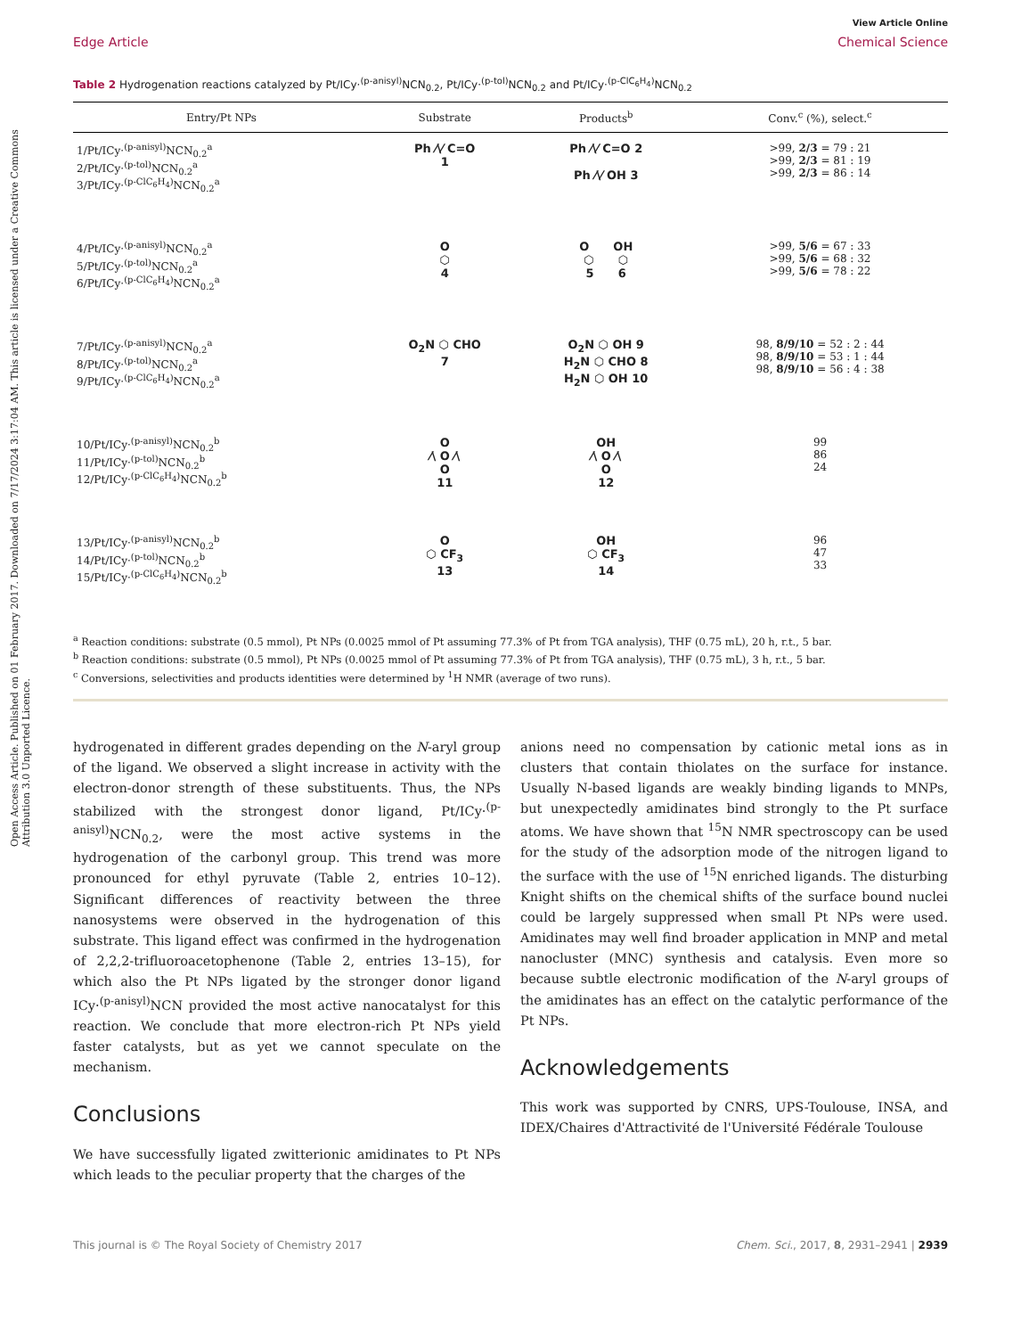Open Access Article. Published on 01 February 2017. Downloaded on 7/17/2024 3:17:04 AM. This article is licensed under a Creative Commons Attribution 3.0 Unported Licence.
View Article Online
Edge Article Chemical Science
Table 2 Hydrogenation reactions catalyzed by Pt/ICy·<sup>(p-anisyl)</sup>NCN<sub>0.2</sub>, Pt/ICy·<sup>(p-tol)</sup>NCN<sub>0.2</sub> and Pt/ICy·<sup>(p-ClC<sub>6</sub>H<sub>4</sub>)</sup>NCN<sub>0.2</sub>
| Entry/Pt NPs | Substrate | Products<sup>b</sup> | Conv.<sup>c</sup> (%), select.<sup>c</sup> |
| --- | --- | --- | --- |
| 1/Pt/ICy·<sup>(p-anisyl)</sup>NCN<sub>0.2</sub><sup>a</sup> 2/Pt/ICy·<sup>(p-tol)</sup>NCN<sub>0.2</sub><sup>a</sup> 3/Pt/ICy·<sup>(p-ClC<sub>6</sub>H<sub>4</sub>)</sup>NCN<sub>0.2</sub><sup>a</sup> | Ph ⁄\⁄ C=O 1 | Ph ⁄\⁄ C=O 2 Ph ⁄\⁄ OH 3 | >99, 2/3 = 79 : 21 >99, 2/3 = 81 : 19 >99, 2/3 = 86 : 14 |
| 4/Pt/ICy·<sup>(p-anisyl)</sup>NCN<sub>0.2</sub><sup>a</sup> 5/Pt/ICy·<sup>(p-tol)</sup>NCN<sub>0.2</sub><sup>a</sup> 6/Pt/ICy·<sup>(p-ClC<sub>6</sub>H<sub>4</sub>)</sup>NCN<sub>0.2</sub><sup>a</sup> | O ⬡ 4 | O OH ⬡ ⬡ 5 6 | >99, 5/6 = 67 : 33 >99, 5/6 = 68 : 32 >99, 5/6 = 78 : 22 |
| 7/Pt/ICy·<sup>(p-anisyl)</sup>NCN<sub>0.2</sub><sup>a</sup> 8/Pt/ICy·<sup>(p-tol)</sup>NCN<sub>0.2</sub><sup>a</sup> 9/Pt/ICy·<sup>(p-ClC<sub>6</sub>H<sub>4</sub>)</sup>NCN<sub>0.2</sub><sup>a</sup> | O<sub>2</sub>N ⬡ CHO 7 | O<sub>2</sub>N ⬡ OH 9 H<sub>2</sub>N ⬡ CHO 8 H<sub>2</sub>N ⬡ OH 10 | 98, 8/9/10 = 52 : 2 : 44 98, 8/9/10 = 53 : 1 : 44 98, 8/9/10 = 56 : 4 : 38 |
| 10/Pt/ICy·<sup>(p-anisyl)</sup>NCN<sub>0.2</sub><sup>b</sup> 11/Pt/ICy·<sup>(p-tol)</sup>NCN<sub>0.2</sub><sup>b</sup> 12/Pt/ICy·<sup>(p-ClC<sub>6</sub>H<sub>4</sub>)</sup>NCN<sub>0.2</sub><sup>b</sup> | O ⁄\ O ⁄\ O 11 | OH ⁄\ O ⁄\ O 12 | 99 86 24 |
| 13/Pt/ICy·<sup>(p-anisyl)</sup>NCN<sub>0.2</sub><sup>b</sup> 14/Pt/ICy·<sup>(p-tol)</sup>NCN<sub>0.2</sub><sup>b</sup> 15/Pt/ICy·<sup>(p-ClC<sub>6</sub>H<sub>4</sub>)</sup>NCN<sub>0.2</sub><sup>b</sup> | O ⬡ CF<sub>3</sub> 13 | OH ⬡ CF<sub>3</sub> 14 | 96 47 33 |
<sup>a</sup> Reaction conditions: substrate (0.5 mmol), Pt NPs (0.0025 mmol of Pt assuming 77.3% of Pt from TGA analysis), THF (0.75 mL), 20 h, r.t., 5 bar.
<sup>b</sup> Reaction conditions: substrate (0.5 mmol), Pt NPs (0.0025 mmol of Pt assuming 77.3% of Pt from TGA analysis), THF (0.75 mL), 3 h, r.t., 5 bar.
<sup>c</sup> Conversions, selectivities and products identities were determined by <sup>1</sup>H NMR (average of two runs).
hydrogenated in different grades depending on the N-aryl group of the ligand. We observed a slight increase in activity with the electron-donor strength of these substituents. Thus, the NPs stabilized with the strongest donor ligand, Pt/ICy·<sup>(p-anisyl)</sup>NCN<sub>0.2</sub>, were the most active systems in the hydrogenation of the carbonyl group. This trend was more pronounced for ethyl pyruvate (Table 2, entries 10–12). Significant differences of reactivity between the three nanosystems were observed in the hydrogenation of this substrate. This ligand effect was confirmed in the hydrogenation of 2,2,2-trifluoroacetophenone (Table 2, entries 13–15), for which also the Pt NPs ligated by the stronger donor ligand ICy·<sup>(p-anisyl)</sup>NCN provided the most active nanocatalyst for this reaction. We conclude that more electron-rich Pt NPs yield faster catalysts, but as yet we cannot speculate on the mechanism.
Conclusions
We have successfully ligated zwitterionic amidinates to Pt NPs which leads to the peculiar property that the charges of the
anions need no compensation by cationic metal ions as in clusters that contain thiolates on the surface for instance. Usually N-based ligands are weakly binding ligands to MNPs, but unexpectedly amidinates bind strongly to the Pt surface atoms. We have shown that <sup>15</sup>N NMR spectroscopy can be used for the study of the adsorption mode of the nitrogen ligand to the surface with the use of <sup>15</sup>N enriched ligands. The disturbing Knight shifts on the chemical shifts of the surface bound nuclei could be largely suppressed when small Pt NPs were used. Amidinates may well find broader application in MNP and metal nanocluster (MNC) synthesis and catalysis. Even more so because subtle electronic modification of the N-aryl groups of the amidinates has an effect on the catalytic performance of the Pt NPs.
Acknowledgements
This work was supported by CNRS, UPS-Toulouse, INSA, and IDEX/Chaires d'Attractivité de l'Université Fédérale Toulouse
This journal is © The Royal Society of Chemistry 2017 Chem. Sci., 2017, 8, 2931–2941 | 2939